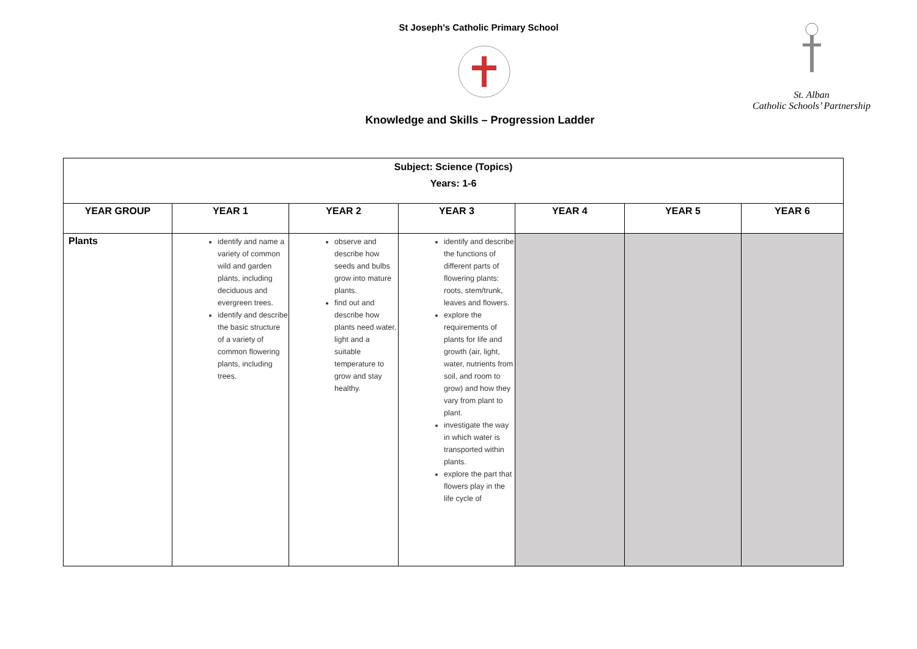St Joseph’s Catholic Primary School
Knowledge and Skills – Progression Ladder
St. Alban
Catholic Schools’ Partnership
| Subject: Science (Topics) Years: 1-6 | | | | | | |
| YEAR GROUP | YEAR 1 | YEAR 2 | YEAR 3 | YEAR 4 | YEAR 5 | YEAR 6 |
| Plants | identify and name a variety of common wild and garden plants, including deciduous and evergreen trees. identify and describe the basic structure of a variety of common flowering plants, including trees. | observe and describe how seeds and bulbs grow into mature plants. find out and describe how plants need water, light and a suitable temperature to grow and stay healthy. | identify and describe the functions of different parts of flowering plants: roots, stem/trunk, leaves and flowers. explore the requirements of plants for life and growth (air, light, water, nutrients from soil, and room to grow) and how they vary from plant to plant. investigate the way in which water is transported within plants. explore the part that flowers play in the life cycle of | | | |